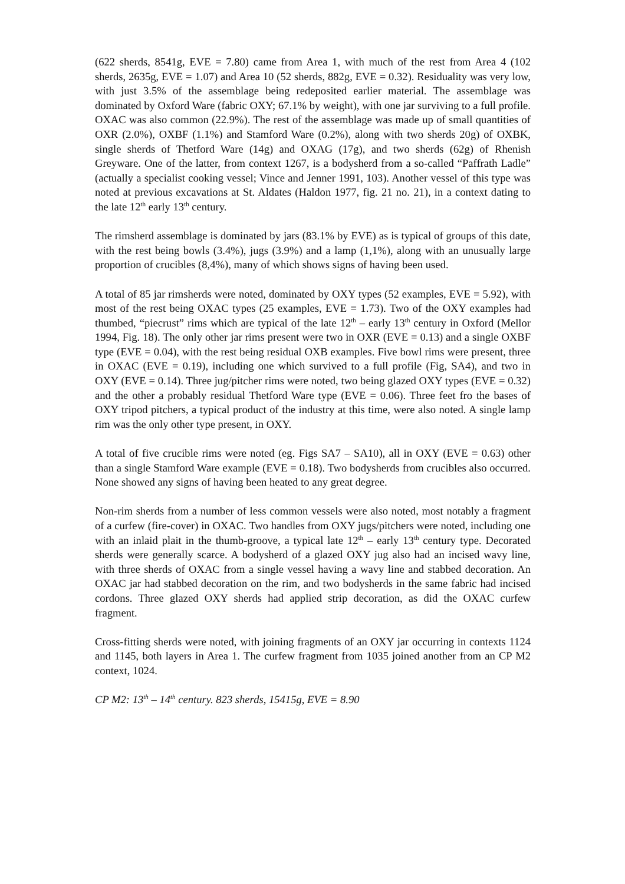(622 sherds, 8541g, EVE = 7.80) came from Area 1, with much of the rest from Area 4 (102 sherds, 2635g, EVE = 1.07) and Area 10 (52 sherds, 882g, EVE = 0.32). Residuality was very low, with just 3.5% of the assemblage being redeposited earlier material. The assemblage was dominated by Oxford Ware (fabric OXY; 67.1% by weight), with one jar surviving to a full profile. OXAC was also common (22.9%). The rest of the assemblage was made up of small quantities of OXR (2.0%), OXBF (1.1%) and Stamford Ware (0.2%), along with two sherds 20g) of OXBK, single sherds of Thetford Ware (14g) and OXAG (17g), and two sherds (62g) of Rhenish Greyware. One of the latter, from context 1267, is a bodysherd from a so-called “Paffrath Ladle” (actually a specialist cooking vessel; Vince and Jenner 1991, 103). Another vessel of this type was noted at previous excavations at St. Aldates (Haldon 1977, fig. 21 no. 21), in a context dating to the late 12<sup>th</sup> early 13<sup>th</sup> century.
The rimsherd assemblage is dominated by jars (83.1% by EVE) as is typical of groups of this date, with the rest being bowls (3.4%), jugs (3.9%) and a lamp (1,1%), along with an unusually large proportion of crucibles (8,4%), many of which shows signs of having been used.
A total of 85 jar rimsherds were noted, dominated by OXY types (52 examples, EVE = 5.92), with most of the rest being OXAC types (25 examples, EVE = 1.73). Two of the OXY examples had thumbed, “piecrust” rims which are typical of the late 12<sup>th</sup> – early 13<sup>th</sup> century in Oxford (Mellor 1994, Fig. 18). The only other jar rims present were two in OXR (EVE = 0.13) and a single OXBF type (EVE = 0.04), with the rest being residual OXB examples. Five bowl rims were present, three in OXAC (EVE = 0.19), including one which survived to a full profile (Fig, SA4), and two in OXY (EVE = 0.14). Three jug/pitcher rims were noted, two being glazed OXY types (EVE = 0.32) and the other a probably residual Thetford Ware type (EVE = 0.06). Three feet fro the bases of OXY tripod pitchers, a typical product of the industry at this time, were also noted. A single lamp rim was the only other type present, in OXY.
A total of five crucible rims were noted (eg. Figs SA7 – SA10), all in OXY (EVE = 0.63) other than a single Stamford Ware example (EVE = 0.18). Two bodysherds from crucibles also occurred. None showed any signs of having been heated to any great degree.
Non-rim sherds from a number of less common vessels were also noted, most notably a fragment of a curfew (fire-cover) in OXAC. Two handles from OXY jugs/pitchers were noted, including one with an inlaid plait in the thumb-groove, a typical late 12<sup>th</sup> – early 13<sup>th</sup> century type. Decorated sherds were generally scarce. A bodysherd of a glazed OXY jug also had an incised wavy line, with three sherds of OXAC from a single vessel having a wavy line and stabbed decoration. An OXAC jar had stabbed decoration on the rim, and two bodysherds in the same fabric had incised cordons. Three glazed OXY sherds had applied strip decoration, as did the OXAC curfew fragment.
Cross-fitting sherds were noted, with joining fragments of an OXY jar occurring in contexts 1124 and 1145, both layers in Area 1. The curfew fragment from 1035 joined another from an CP M2 context, 1024.
CP M2: 13<sup>th</sup> – 14<sup>th</sup> century. 823 sherds, 15415g, EVE = 8.90